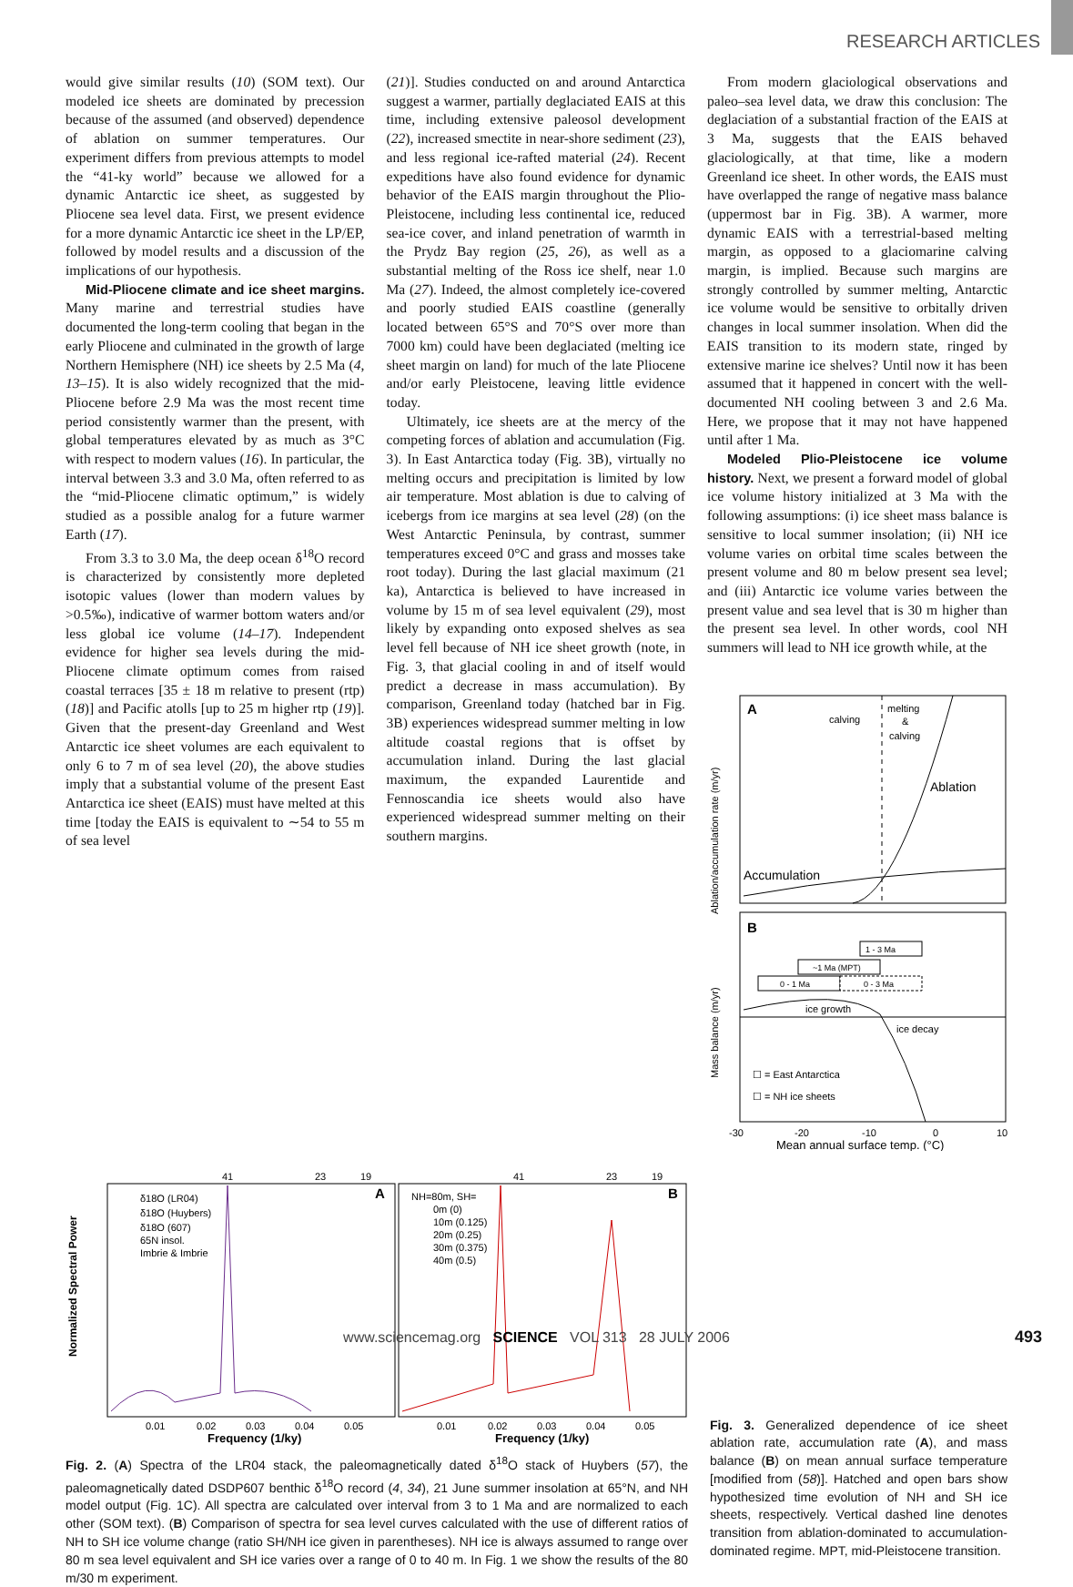RESEARCH ARTICLES
would give similar results (10) (SOM text). Our modeled ice sheets are dominated by precession because of the assumed (and observed) dependence of ablation on summer temperatures. Our experiment differs from previous attempts to model the “41-ky world” because we allowed for a dynamic Antarctic ice sheet, as suggested by Pliocene sea level data. First, we present evidence for a more dynamic Antarctic ice sheet in the LP/EP, followed by model results and a discussion of the implications of our hypothesis.
Mid-Pliocene climate and ice sheet margins. Many marine and terrestrial studies have documented the long-term cooling that began in the early Pliocene and culminated in the growth of large Northern Hemisphere (NH) ice sheets by 2.5 Ma (4, 13–15). It is also widely recognized that the mid-Pliocene before 2.9 Ma was the most recent time period consistently warmer than the present, with global temperatures elevated by as much as 3°C with respect to modern values (16). In particular, the interval between 3.3 and 3.0 Ma, often referred to as the “mid-Pliocene climatic optimum,” is widely studied as a possible analog for a future warmer Earth (17).
From 3.3 to 3.0 Ma, the deep ocean δ<sup>18</sup>O record is characterized by consistently more depleted isotopic values (lower than modern values by >0.5‰), indicative of warmer bottom waters and/or less global ice volume (14–17). Independent evidence for higher sea levels during the mid-Pliocene climate optimum comes from raised coastal terraces [35 ± 18 m relative to present (rtp) (18)] and Pacific atolls [up to 25 m higher rtp (19)]. Given that the present-day Greenland and West Antarctic ice sheet volumes are each equivalent to only 6 to 7 m of sea level (20), the above studies imply that a substantial volume of the present East Antarctica ice sheet (EAIS) must have melted at this time [today the EAIS is equivalent to ∼54 to 55 m of sea level
(21)]. Studies conducted on and around Antarctica suggest a warmer, partially deglaciated EAIS at this time, including extensive paleosol development (22), increased smectite in near-shore sediment (23), and less regional ice-rafted material (24). Recent expeditions have also found evidence for dynamic behavior of the EAIS margin throughout the Plio-Pleistocene, including less continental ice, reduced sea-ice cover, and inland penetration of warmth in the Prydz Bay region (25, 26), as well as a substantial melting of the Ross ice shelf, near 1.0 Ma (27). Indeed, the almost completely ice-covered and poorly studied EAIS coastline (generally located between 65°S and 70°S over more than 7000 km) could have been deglaciated (melting ice sheet margin on land) for much of the late Pliocene and/or early Pleistocene, leaving little evidence today.
Ultimately, ice sheets are at the mercy of the competing forces of ablation and accumulation (Fig. 3). In East Antarctica today (Fig. 3B), virtually no melting occurs and precipitation is limited by low air temperature. Most ablation is due to calving of icebergs from ice margins at sea level (28) (on the West Antarctic Peninsula, by contrast, summer temperatures exceed 0°C and grass and mosses take root today). During the last glacial maximum (21 ka), Antarctica is believed to have increased in volume by 15 m of sea level equivalent (29), most likely by expanding onto exposed shelves as sea level fell because of NH ice sheet growth (note, in Fig. 3, that glacial cooling in and of itself would predict a decrease in mass accumulation). By comparison, Greenland today (hatched bar in Fig. 3B) experiences widespread summer melting in low altitude coastal regions that is offset by accumulation inland. During the last glacial maximum, the expanded Laurentide and Fennoscandia ice sheets would also have experienced widespread summer melting on their southern margins.
From modern glaciological observations and paleo–sea level data, we draw this conclusion: The deglaciation of a substantial fraction of the EAIS at 3 Ma, suggests that the EAIS behaved glaciologically, at that time, like a modern Greenland ice sheet. In other words, the EAIS must have overlapped the range of negative mass balance (uppermost bar in Fig. 3B). A warmer, more dynamic EAIS with a terrestrial-based melting margin, as opposed to a glaciomarine calving margin, is implied. Because such margins are strongly controlled by summer melting, Antarctic ice volume would be sensitive to orbitally driven changes in local summer insolation. When did the EAIS transition to its modern state, ringed by extensive marine ice shelves? Until now it has been assumed that it happened in concert with the well-documented NH cooling between 3 and 2.6 Ma. Here, we propose that it may not have happened until after 1 Ma.
Modeled Plio-Pleistocene ice volume history. Next, we present a forward model of global ice volume history initialized at 3 Ma with the following assumptions: (i) ice sheet mass balance is sensitive to local summer insolation; (ii) NH ice volume varies on orbital time scales between the present volume and 80 m below present sea level; and (iii) Antarctic ice volume varies between the present value and sea level that is 30 m higher than the present sea level. In other words, cool NH summers will lead to NH ice growth while, at the
Ablation/accumulation rate (m/yr)
A
calving
melting
&
calving
Ablation
Accumulation
Mass balance (m/yr)
B
1 - 3 Ma
~1 Ma (MPT)
0 - 1 Ma
0 - 3 Ma
ice growth
ice decay
☐ = East Antarctica
☐ = NH ice sheets
-30
-20
-10
0
10
Mean annual surface temp. (°C)
Normalized Spectral Power
A
B
41
23
19
41
23
19
δ18O (LR04)
δ18O (Huybers)
δ18O (607)
65N insol.
Imbrie & Imbrie
NH=80m, SH=
0m (0)
10m (0.125)
20m (0.25)
30m (0.375)
40m (0.5)
0.01
0.02
0.03
0.04
0.05
0.01
0.02
0.03
0.04
0.05
Frequency (1/ky)
Frequency (1/ky)
Fig. 2. (A) Spectra of the LR04 stack, the paleomagnetically dated δ<sup>18</sup>O stack of Huybers (57), the paleomagnetically dated DSDP607 benthic δ<sup>18</sup>O record (4, 34), 21 June summer insolation at 65°N, and NH model output (Fig. 1C). All spectra are calculated over interval from 3 to 1 Ma and are normalized to each other (SOM text). (B) Comparison of spectra for sea level curves calculated with the use of different ratios of NH to SH ice volume change (ratio SH/NH ice given in parentheses). NH ice is always assumed to range over 80 m sea level equivalent and SH ice varies over a range of 0 to 40 m. In Fig. 1 we show the results of the 80 m/30 m experiment.
Fig. 3. Generalized dependence of ice sheet ablation rate, accumulation rate (A), and mass balance (B) on mean annual surface temperature [modified from (58)]. Hatched and open bars show hypothesized time evolution of NH and SH ice sheets, respectively. Vertical dashed line denotes transition from ablation-dominated to accumulation-dominated regime. MPT, mid-Pleistocene transition.
www.sciencemag.org SCIENCE VOL 313 28 JULY 2006 493